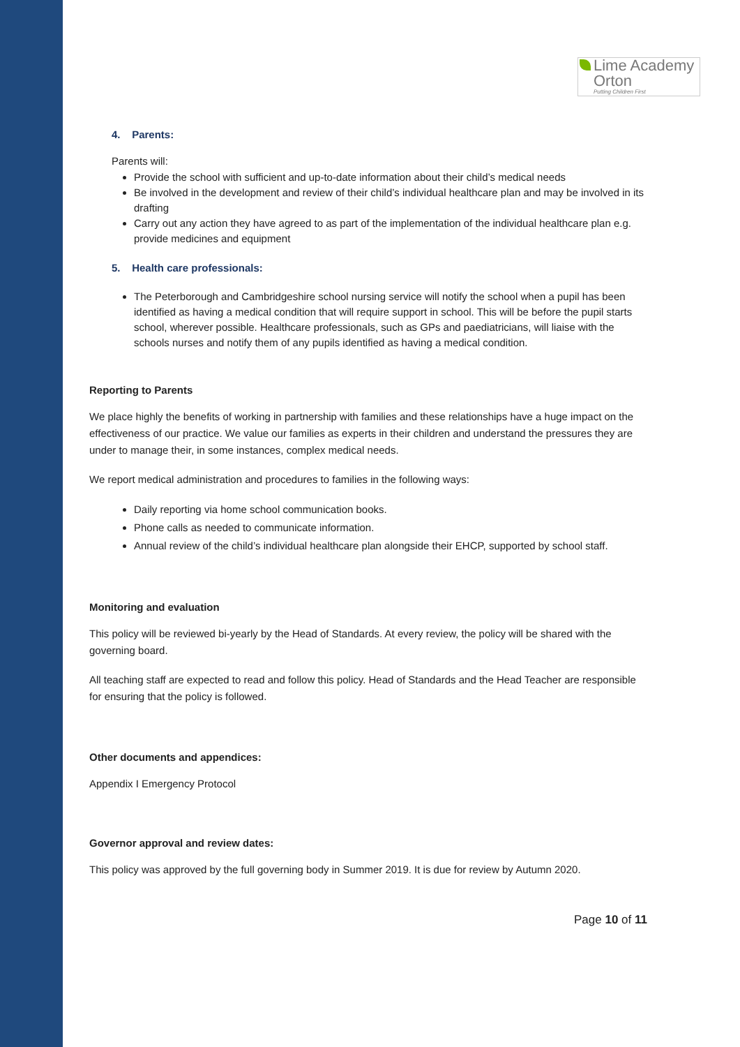Lime Academy
Orton
Putting Children First
4. Parents:
Parents will:
Provide the school with sufficient and up-to-date information about their child’s medical needs
Be involved in the development and review of their child’s individual healthcare plan and may be involved in its drafting
Carry out any action they have agreed to as part of the implementation of the individual healthcare plan e.g. provide medicines and equipment
5. Health care professionals:
The Peterborough and Cambridgeshire school nursing service will notify the school when a pupil has been identified as having a medical condition that will require support in school. This will be before the pupil starts school, wherever possible. Healthcare professionals, such as GPs and paediatricians, will liaise with the schools nurses and notify them of any pupils identified as having a medical condition.
Reporting to Parents
We place highly the benefits of working in partnership with families and these relationships have a huge impact on the effectiveness of our practice. We value our families as experts in their children and understand the pressures they are under to manage their, in some instances, complex medical needs.
We report medical administration and procedures to families in the following ways:
Daily reporting via home school communication books.
Phone calls as needed to communicate information.
Annual review of the child’s individual healthcare plan alongside their EHCP, supported by school staff.
Monitoring and evaluation
This policy will be reviewed bi-yearly by the Head of Standards. At every review, the policy will be shared with the governing board.
All teaching staff are expected to read and follow this policy. Head of Standards and the Head Teacher are responsible for ensuring that the policy is followed.
Other documents and appendices:
Appendix I Emergency Protocol
Governor approval and review dates:
This policy was approved by the full governing body in Summer 2019. It is due for review by Autumn 2020.
Page 10 of 11